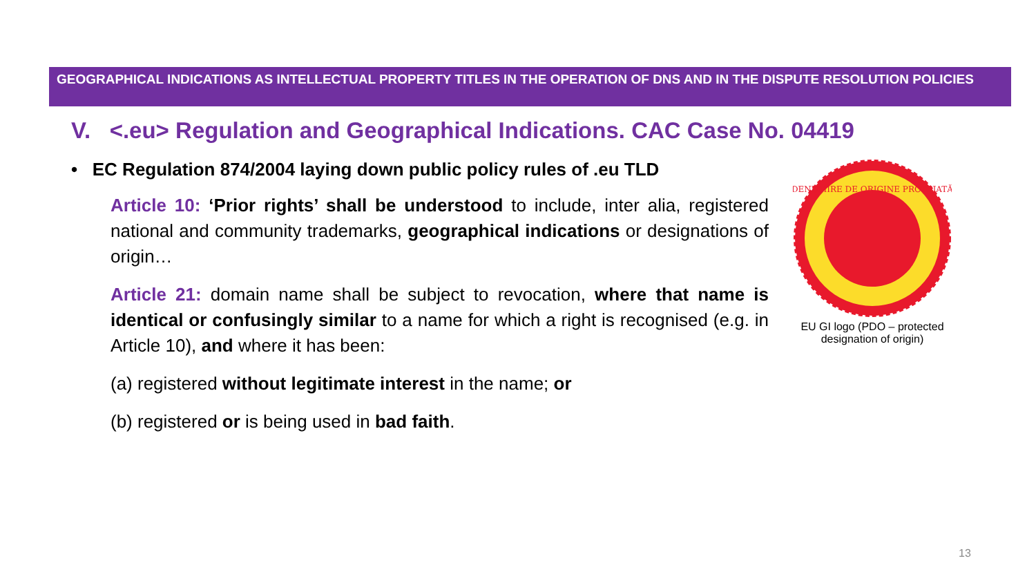GEOGRAPHICAL INDICATIONS AS INTELLECTUAL PROPERTY TITLES IN THE OPERATION OF DNS AND IN THE DISPUTE RESOLUTION POLICIES
V. <.eu> Regulation and Geographical Indications. CAC Case No. 04419
• EC Regulation 874/2004 laying down public policy rules of .eu TLD
Article 10: ‘Prior rights’ shall be understood to include, inter alia, registered national and community trademarks, geographical indications or designations of origin…
Article 21: domain name shall be subject to revocation, where that name is identical or confusingly similar to a name for which a right is recognised (e.g. in Article 10), and where it has been:
(a) registered without legitimate interest in the name; or
(b) registered or is being used in bad faith.
DENUMIRE DE ORIGINE PROTEJATĂ
EU GI logo (PDO – protected designation of origin)
13